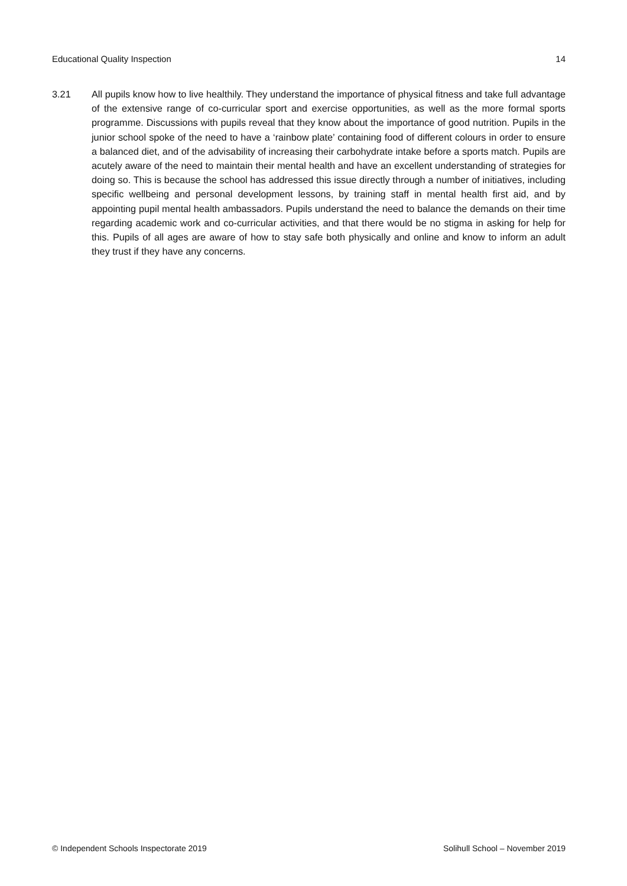Educational Quality Inspection 14
3.21 All pupils know how to live healthily. They understand the importance of physical fitness and take full advantage of the extensive range of co-curricular sport and exercise opportunities, as well as the more formal sports programme. Discussions with pupils reveal that they know about the importance of good nutrition. Pupils in the junior school spoke of the need to have a ‘rainbow plate’ containing food of different colours in order to ensure a balanced diet, and of the advisability of increasing their carbohydrate intake before a sports match. Pupils are acutely aware of the need to maintain their mental health and have an excellent understanding of strategies for doing so. This is because the school has addressed this issue directly through a number of initiatives, including specific wellbeing and personal development lessons, by training staff in mental health first aid, and by appointing pupil mental health ambassadors. Pupils understand the need to balance the demands on their time regarding academic work and co-curricular activities, and that there would be no stigma in asking for help for this. Pupils of all ages are aware of how to stay safe both physically and online and know to inform an adult they trust if they have any concerns.
© Independent Schools Inspectorate 2019 Solihull School – November 2019